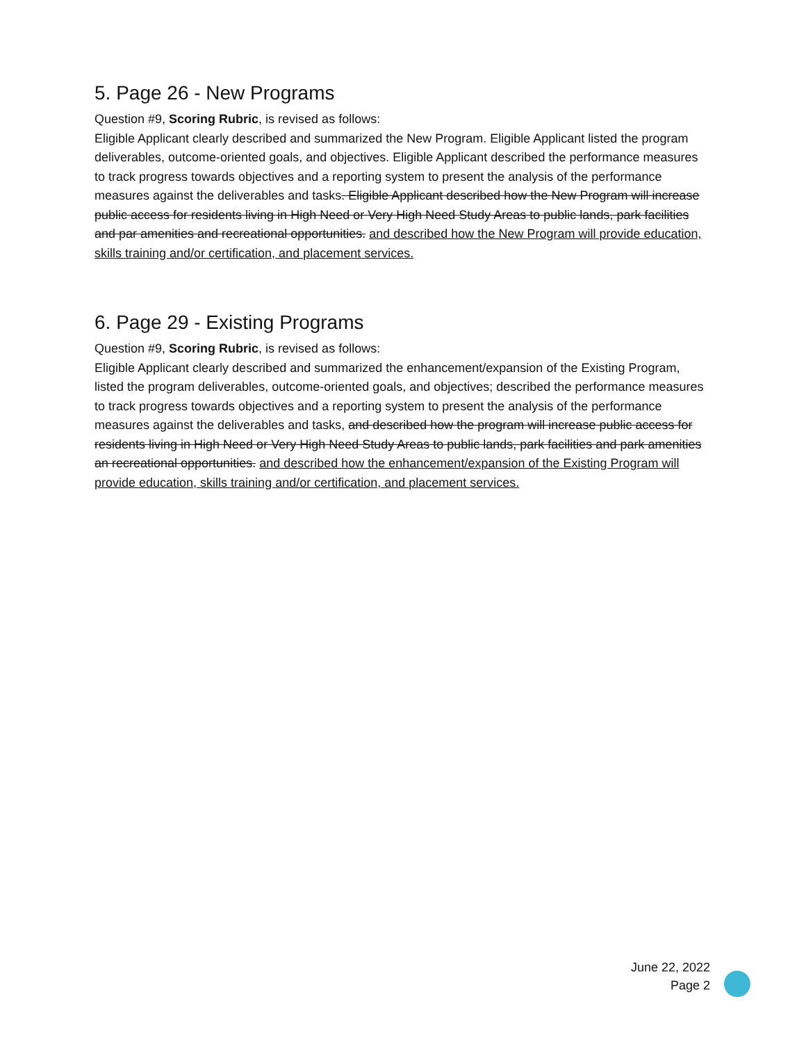5. Page 26 - New Programs
Question #9, Scoring Rubric, is revised as follows:
Eligible Applicant clearly described and summarized the New Program. Eligible Applicant listed the program deliverables, outcome-oriented goals, and objectives. Eligible Applicant described the performance measures to track progress towards objectives and a reporting system to present the analysis of the performance measures against the deliverables and tasks. Eligible Applicant described how the New Program will increase public access for residents living in High Need or Very High Need Study Areas to public lands, park facilities and par amenities and recreational opportunities. and described how the New Program will provide education, skills training and/or certification, and placement services.
6. Page 29 - Existing Programs
Question #9, Scoring Rubric, is revised as follows:
Eligible Applicant clearly described and summarized the enhancement/expansion of the Existing Program, listed the program deliverables, outcome-oriented goals, and objectives; described the performance measures to track progress towards objectives and a reporting system to present the analysis of the performance measures against the deliverables and tasks, and described how the program will increase public access for residents living in High Need or Very High Need Study Areas to public lands, park facilities and park amenities an recreational opportunities. and described how the enhancement/expansion of the Existing Program will provide education, skills training and/or certification, and placement services.
June 22, 2022
Page 2